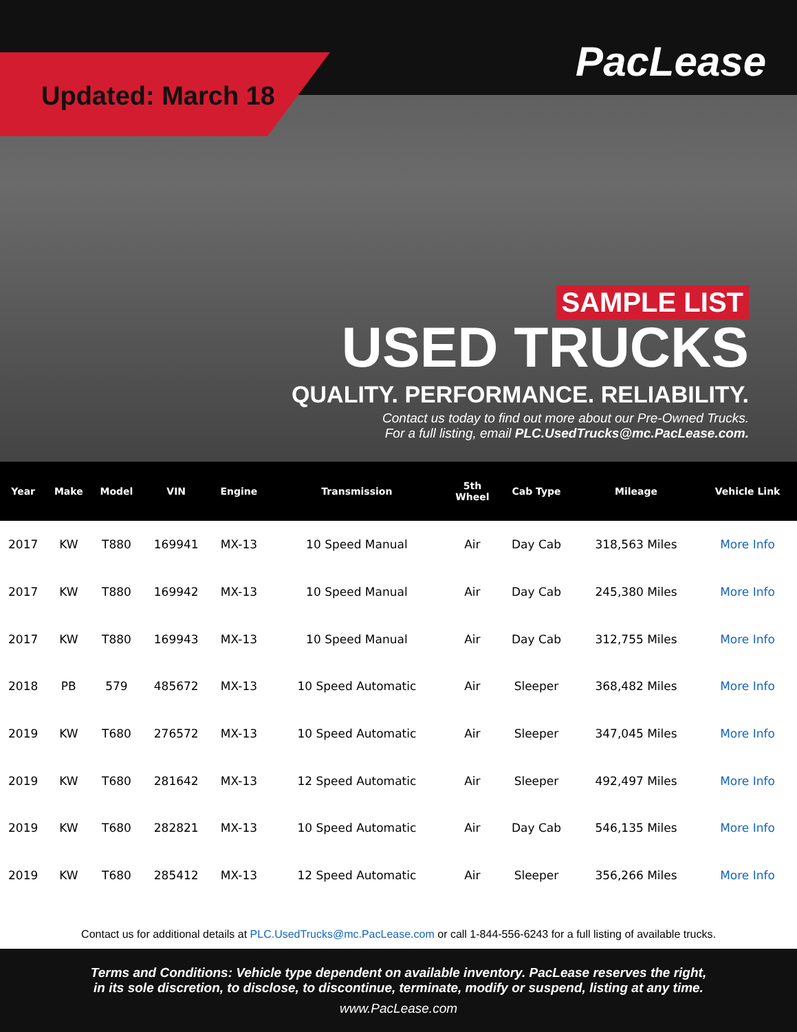Updated: March 18
PacLease
SAMPLE LIST
USED TRUCKS
QUALITY. PERFORMANCE. RELIABILITY.
Contact us today to find out more about our Pre-Owned Trucks.
For a full listing, email PLC.UsedTrucks@mc.PacLease.com.
| Year | Make | Model | VIN | Engine | Transmission | 5th Wheel | Cab Type | Mileage | Vehicle Link |
| --- | --- | --- | --- | --- | --- | --- | --- | --- | --- |
| 2017 | KW | T880 | 169941 | MX-13 | 10 Speed Manual | Air | Day Cab | 318,563 Miles | More Info |
| 2017 | KW | T880 | 169942 | MX-13 | 10 Speed Manual | Air | Day Cab | 245,380 Miles | More Info |
| 2017 | KW | T880 | 169943 | MX-13 | 10 Speed Manual | Air | Day Cab | 312,755 Miles | More Info |
| 2018 | PB | 579 | 485672 | MX-13 | 10 Speed Automatic | Air | Sleeper | 368,482 Miles | More Info |
| 2019 | KW | T680 | 276572 | MX-13 | 10 Speed Automatic | Air | Sleeper | 347,045 Miles | More Info |
| 2019 | KW | T680 | 281642 | MX-13 | 12 Speed Automatic | Air | Sleeper | 492,497 Miles | More Info |
| 2019 | KW | T680 | 282821 | MX-13 | 10 Speed Automatic | Air | Day Cab | 546,135 Miles | More Info |
| 2019 | KW | T680 | 285412 | MX-13 | 12 Speed Automatic | Air | Sleeper | 356,266 Miles | More Info |
Contact us for additional details at PLC.UsedTrucks@mc.PacLease.com or call 1-844-556-6243 for a full listing of available trucks.
Terms and Conditions: Vehicle type dependent on available inventory. PacLease reserves the right,
in its sole discretion, to disclose, to discontinue, terminate, modify or suspend, listing at any time.
www.PacLease.com